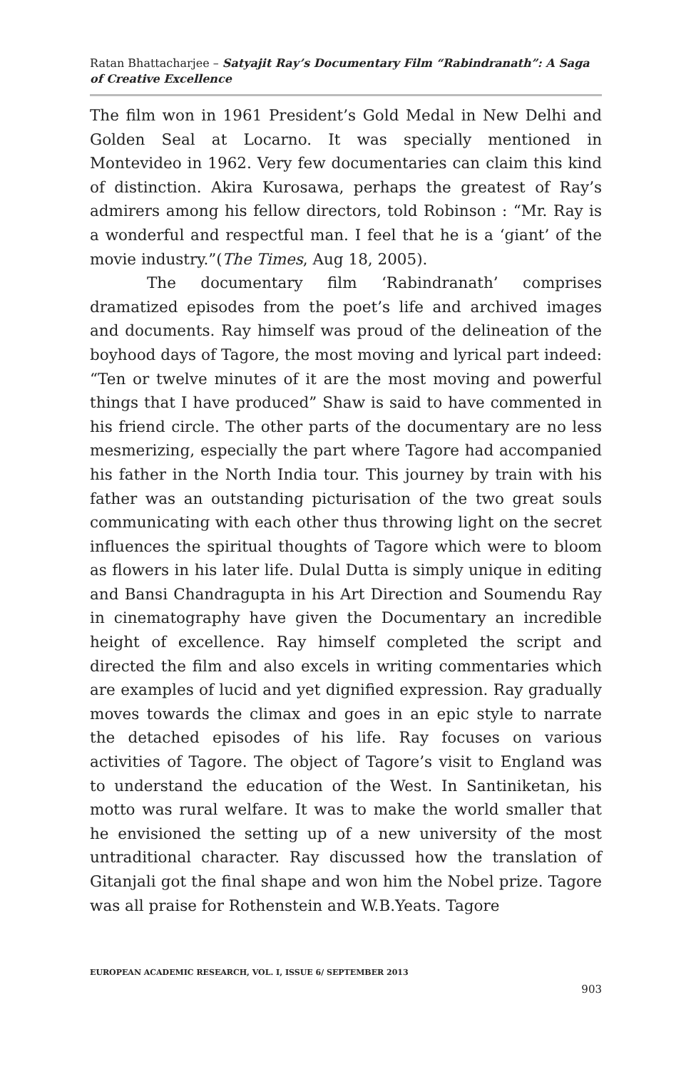Ratan Bhattacharjee – Satyajit Ray’s Documentary Film “Rabindranath”: A Saga of Creative Excellence
The film won in 1961 President’s Gold Medal in New Delhi and Golden Seal at Locarno. It was specially mentioned in Montevideo in 1962. Very few documentaries can claim this kind of distinction. Akira Kurosawa, perhaps the greatest of Ray’s admirers among his fellow directors, told Robinson : “Mr. Ray is a wonderful and respectful man. I feel that he is a ‘giant’ of the movie industry.”(The Times, Aug 18, 2005).
The documentary film ‘Rabindranath’ comprises dramatized episodes from the poet’s life and archived images and documents. Ray himself was proud of the delineation of the boyhood days of Tagore, the most moving and lyrical part indeed: “Ten or twelve minutes of it are the most moving and powerful things that I have produced” Shaw is said to have commented in his friend circle. The other parts of the documentary are no less mesmerizing, especially the part where Tagore had accompanied his father in the North India tour. This journey by train with his father was an outstanding picturisation of the two great souls communicating with each other thus throwing light on the secret influences the spiritual thoughts of Tagore which were to bloom as flowers in his later life. Dulal Dutta is simply unique in editing and Bansi Chandragupta in his Art Direction and Soumendu Ray in cinematography have given the Documentary an incredible height of excellence. Ray himself completed the script and directed the film and also excels in writing commentaries which are examples of lucid and yet dignified expression. Ray gradually moves towards the climax and goes in an epic style to narrate the detached episodes of his life. Ray focuses on various activities of Tagore. The object of Tagore’s visit to England was to understand the education of the West. In Santiniketan, his motto was rural welfare. It was to make the world smaller that he envisioned the setting up of a new university of the most untraditional character. Ray discussed how the translation of Gitanjali got the final shape and won him the Nobel prize. Tagore was all praise for Rothenstein and W.B.Yeats. Tagore
EUROPEAN ACADEMIC RESEARCH, VOL. I, ISSUE 6/ SEPTEMBER 2013
903